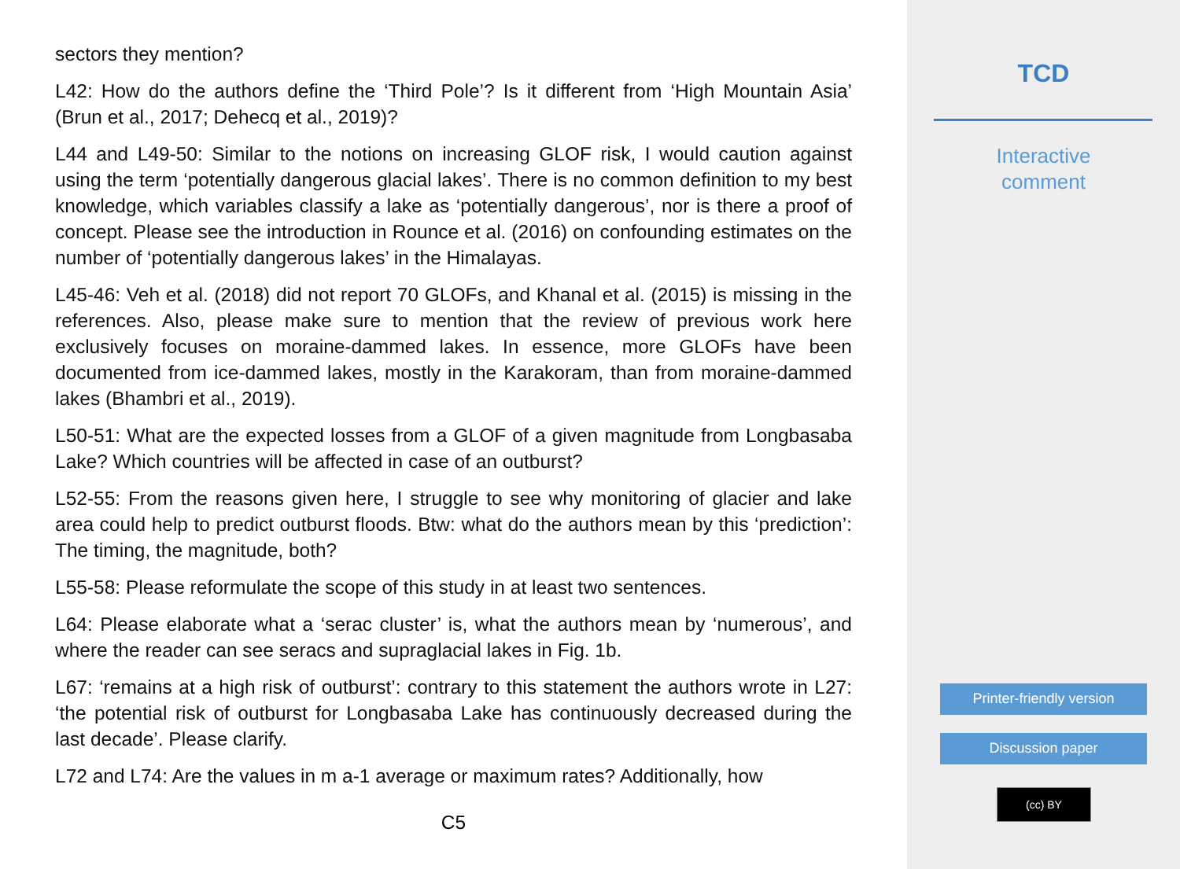sectors they mention?
L42: How do the authors define the ‘Third Pole’? Is it different from ‘High Mountain Asia’ (Brun et al., 2017; Dehecq et al., 2019)?
L44 and L49-50: Similar to the notions on increasing GLOF risk, I would caution against using the term ‘potentially dangerous glacial lakes’. There is no common definition to my best knowledge, which variables classify a lake as ‘potentially dangerous’, nor is there a proof of concept. Please see the introduction in Rounce et al. (2016) on confounding estimates on the number of ‘potentially dangerous lakes’ in the Himalayas.
L45-46: Veh et al. (2018) did not report 70 GLOFs, and Khanal et al. (2015) is missing in the references. Also, please make sure to mention that the review of previous work here exclusively focuses on moraine-dammed lakes. In essence, more GLOFs have been documented from ice-dammed lakes, mostly in the Karakoram, than from moraine-dammed lakes (Bhambri et al., 2019).
L50-51: What are the expected losses from a GLOF of a given magnitude from Longbasaba Lake? Which countries will be affected in case of an outburst?
L52-55: From the reasons given here, I struggle to see why monitoring of glacier and lake area could help to predict outburst floods. Btw: what do the authors mean by this ‘prediction’: The timing, the magnitude, both?
L55-58: Please reformulate the scope of this study in at least two sentences.
L64: Please elaborate what a ‘serac cluster’ is, what the authors mean by ‘numerous’, and where the reader can see seracs and supraglacial lakes in Fig. 1b.
L67: ‘remains at a high risk of outburst’: contrary to this statement the authors wrote in L27: ‘the potential risk of outburst for Longbasaba Lake has continuously decreased during the last decade’. Please clarify.
L72 and L74: Are the values in m a-1 average or maximum rates? Additionally, how
C5
TCD
Interactive
comment
Printer-friendly version
Discussion paper
(cc) BY